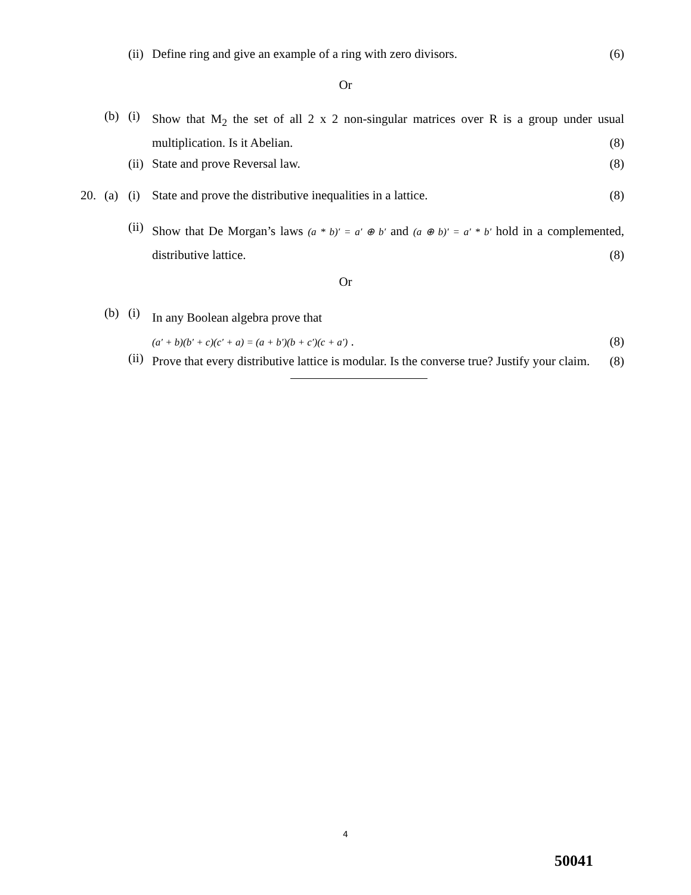(ii)
Define ring and give an example of a ring with zero divisors. (6)
Or
(b) (i)
Show that M<sub>2</sub> the set of all 2 x 2 non-singular matrices over R is a group under usual multiplication. Is it Abelian. (8)
(ii)
State and prove Reversal law. (8)
20. (a) (i) State and prove the distributive inequalities in a lattice. (8)
(ii)
Show that De Morgan’s laws (a * b)′ = a′ ⊕ b′ and (a ⊕ b)′ = a′ * b′ hold in a complemented, distributive lattice. (8)
Or
(b) (i)
In any Boolean algebra prove that
(a′ + b)(b′ + c)(c′ + a) = (a + b′)(b + c′)(c + a′) . (8)
(ii)
Prove that every distributive lattice is modular. Is the converse true? Justify your claim. (8)
4
50041